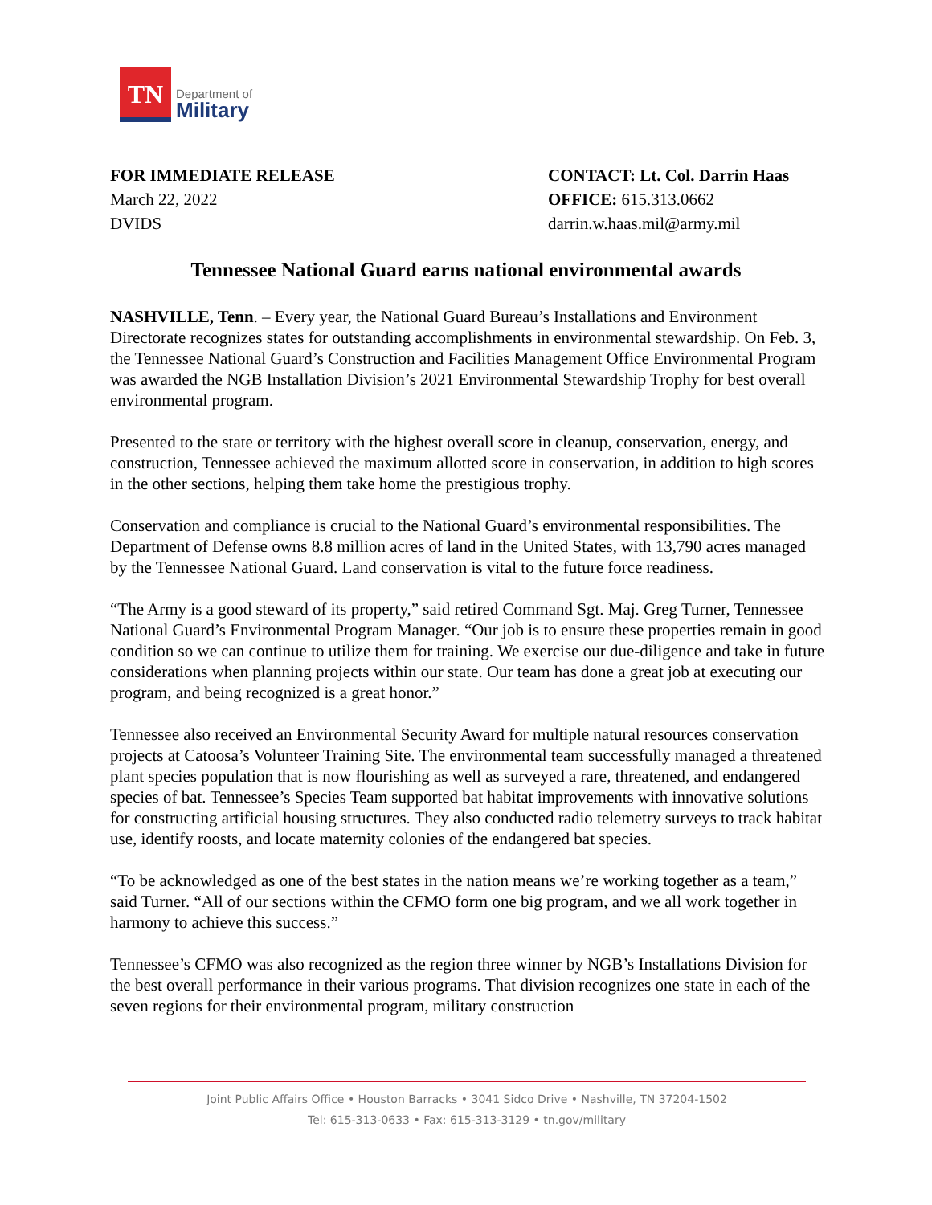TN
Department of
Military
FOR IMMEDIATE RELEASE
March 22, 2022
DVIDS
CONTACT: Lt. Col. Darrin Haas
OFFICE: 615.313.0662
darrin.w.haas.mil@army.mil
Tennessee National Guard earns national environmental awards
NASHVILLE, Tenn. – Every year, the National Guard Bureau’s Installations and Environment Directorate recognizes states for outstanding accomplishments in environmental stewardship. On Feb. 3, the Tennessee National Guard’s Construction and Facilities Management Office Environmental Program was awarded the NGB Installation Division’s 2021 Environmental Stewardship Trophy for best overall environmental program.
Presented to the state or territory with the highest overall score in cleanup, conservation, energy, and construction, Tennessee achieved the maximum allotted score in conservation, in addition to high scores in the other sections, helping them take home the prestigious trophy.
Conservation and compliance is crucial to the National Guard’s environmental responsibilities. The Department of Defense owns 8.8 million acres of land in the United States, with 13,790 acres managed by the Tennessee National Guard. Land conservation is vital to the future force readiness.
“The Army is a good steward of its property,” said retired Command Sgt. Maj. Greg Turner, Tennessee National Guard’s Environmental Program Manager. “Our job is to ensure these properties remain in good condition so we can continue to utilize them for training. We exercise our due-diligence and take in future considerations when planning projects within our state. Our team has done a great job at executing our program, and being recognized is a great honor.”
Tennessee also received an Environmental Security Award for multiple natural resources conservation projects at Catoosa’s Volunteer Training Site. The environmental team successfully managed a threatened plant species population that is now flourishing as well as surveyed a rare, threatened, and endangered species of bat. Tennessee’s Species Team supported bat habitat improvements with innovative solutions for constructing artificial housing structures. They also conducted radio telemetry surveys to track habitat use, identify roosts, and locate maternity colonies of the endangered bat species.
“To be acknowledged as one of the best states in the nation means we’re working together as a team,” said Turner. “All of our sections within the CFMO form one big program, and we all work together in harmony to achieve this success.”
Tennessee’s CFMO was also recognized as the region three winner by NGB’s Installations Division for the best overall performance in their various programs. That division recognizes one state in each of the seven regions for their environmental program, military construction
Joint Public Affairs Office • Houston Barracks • 3041 Sidco Drive • Nashville, TN 37204-1502
Tel: 615-313-0633 • Fax: 615-313-3129 • tn.gov/military